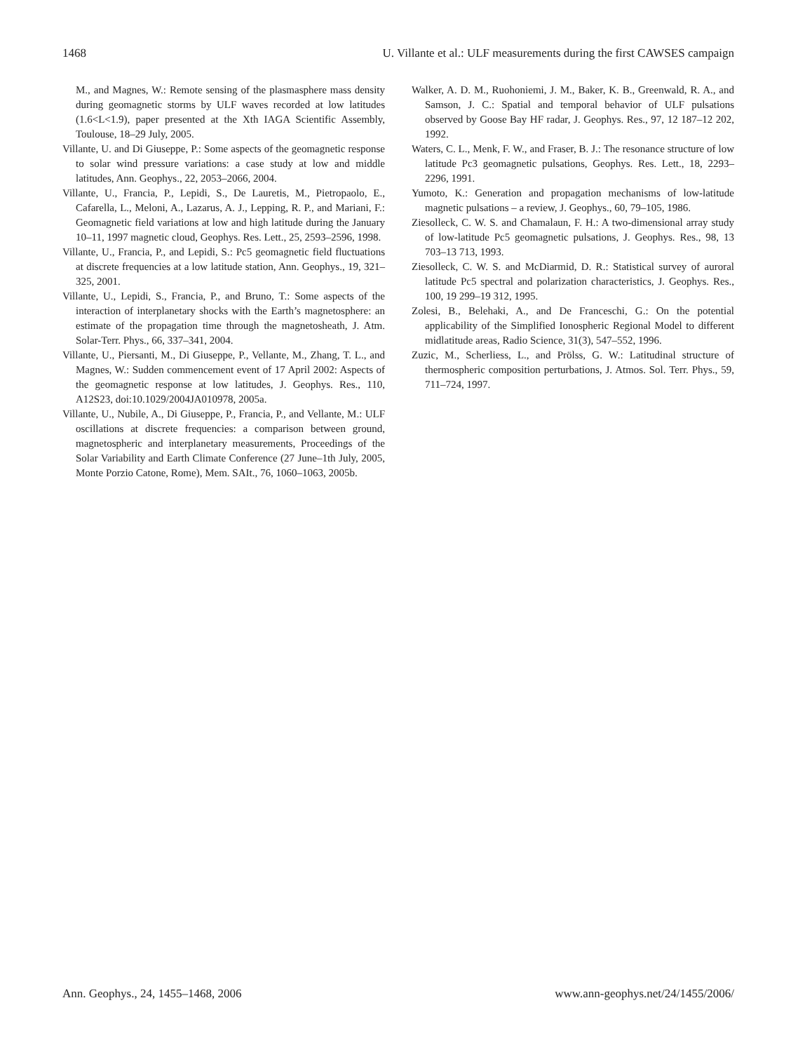1468 U. Villante et al.: ULF measurements during the first CAWSES campaign
M., and Magnes, W.: Remote sensing of the plasmasphere mass density during geomagnetic storms by ULF waves recorded at low latitudes (1.6<L<1.9), paper presented at the Xth IAGA Scientific Assembly, Toulouse, 18–29 July, 2005.
Villante, U. and Di Giuseppe, P.: Some aspects of the geomagnetic response to solar wind pressure variations: a case study at low and middle latitudes, Ann. Geophys., 22, 2053–2066, 2004.
Villante, U., Francia, P., Lepidi, S., De Lauretis, M., Pietropaolo, E., Cafarella, L., Meloni, A., Lazarus, A. J., Lepping, R. P., and Mariani, F.: Geomagnetic field variations at low and high latitude during the January 10–11, 1997 magnetic cloud, Geophys. Res. Lett., 25, 2593–2596, 1998.
Villante, U., Francia, P., and Lepidi, S.: Pc5 geomagnetic field fluctuations at discrete frequencies at a low latitude station, Ann. Geophys., 19, 321–325, 2001.
Villante, U., Lepidi, S., Francia, P., and Bruno, T.: Some aspects of the interaction of interplanetary shocks with the Earth’s magnetosphere: an estimate of the propagation time through the magnetosheath, J. Atm. Solar-Terr. Phys., 66, 337–341, 2004.
Villante, U., Piersanti, M., Di Giuseppe, P., Vellante, M., Zhang, T. L., and Magnes, W.: Sudden commencement event of 17 April 2002: Aspects of the geomagnetic response at low latitudes, J. Geophys. Res., 110, A12S23, doi:10.1029/2004JA010978, 2005a.
Villante, U., Nubile, A., Di Giuseppe, P., Francia, P., and Vellante, M.: ULF oscillations at discrete frequencies: a comparison between ground, magnetospheric and interplanetary measurements, Proceedings of the Solar Variability and Earth Climate Conference (27 June–1th July, 2005, Monte Porzio Catone, Rome), Mem. SAIt., 76, 1060–1063, 2005b.
Walker, A. D. M., Ruohoniemi, J. M., Baker, K. B., Greenwald, R. A., and Samson, J. C.: Spatial and temporal behavior of ULF pulsations observed by Goose Bay HF radar, J. Geophys. Res., 97, 12 187–12 202, 1992.
Waters, C. L., Menk, F. W., and Fraser, B. J.: The resonance structure of low latitude Pc3 geomagnetic pulsations, Geophys. Res. Lett., 18, 2293–2296, 1991.
Yumoto, K.: Generation and propagation mechanisms of low-latitude magnetic pulsations – a review, J. Geophys., 60, 79–105, 1986.
Ziesolleck, C. W. S. and Chamalaun, F. H.: A two-dimensional array study of low-latitude Pc5 geomagnetic pulsations, J. Geophys. Res., 98, 13 703–13 713, 1993.
Ziesolleck, C. W. S. and McDiarmid, D. R.: Statistical survey of auroral latitude Pc5 spectral and polarization characteristics, J. Geophys. Res., 100, 19 299–19 312, 1995.
Zolesi, B., Belehaki, A., and De Franceschi, G.: On the potential applicability of the Simplified Ionospheric Regional Model to different midlatitude areas, Radio Science, 31(3), 547–552, 1996.
Zuzic, M., Scherliess, L., and Prölss, G. W.: Latitudinal structure of thermospheric composition perturbations, J. Atmos. Sol. Terr. Phys., 59, 711–724, 1997.
Ann. Geophys., 24, 1455–1468, 2006 www.ann-geophys.net/24/1455/2006/